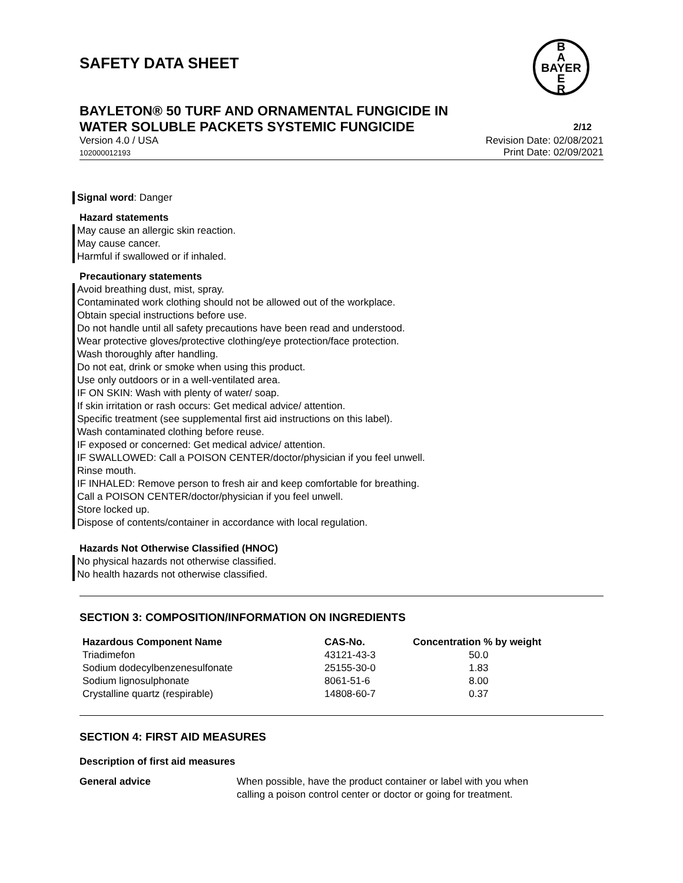SAFETY DATA SHEET
B
A
BAYER
E
R
BAYLETON® 50 TURF AND ORNAMENTAL FUNGICIDE IN
WATER SOLUBLE PACKETS SYSTEMIC FUNGICIDE
2/12
Version 4.0 / USA
102000012193
Revision Date: 02/08/2021
Print Date: 02/09/2021
Signal word: Danger
Hazard statements
May cause an allergic skin reaction.
May cause cancer.
Harmful if swallowed or if inhaled.
Precautionary statements
Avoid breathing dust, mist, spray.
Contaminated work clothing should not be allowed out of the workplace.
Obtain special instructions before use.
Do not handle until all safety precautions have been read and understood.
Wear protective gloves/protective clothing/eye protection/face protection.
Wash thoroughly after handling.
Do not eat, drink or smoke when using this product.
Use only outdoors or in a well-ventilated area.
IF ON SKIN: Wash with plenty of water/ soap.
If skin irritation or rash occurs: Get medical advice/ attention.
Specific treatment (see supplemental first aid instructions on this label).
Wash contaminated clothing before reuse.
IF exposed or concerned: Get medical advice/ attention.
IF SWALLOWED: Call a POISON CENTER/doctor/physician if you feel unwell.
Rinse mouth.
IF INHALED: Remove person to fresh air and keep comfortable for breathing.
Call a POISON CENTER/doctor/physician if you feel unwell.
Store locked up.
Dispose of contents/container in accordance with local regulation.
Hazards Not Otherwise Classified (HNOC)
No physical hazards not otherwise classified.
No health hazards not otherwise classified.
SECTION 3: COMPOSITION/INFORMATION ON INGREDIENTS
| Hazardous Component Name | CAS-No. | Concentration % by weight |
| --- | --- | --- |
| Triadimefon | 43121-43-3 | 50.0 |
| Sodium dodecylbenzenesulfonate | 25155-30-0 | 1.83 |
| Sodium lignosulphonate | 8061-51-6 | 8.00 |
| Crystalline quartz (respirable) | 14808-60-7 | 0.37 |
SECTION 4: FIRST AID MEASURES
Description of first aid measures
General advice When possible, have the product container or label with you when
calling a poison control center or doctor or going for treatment.